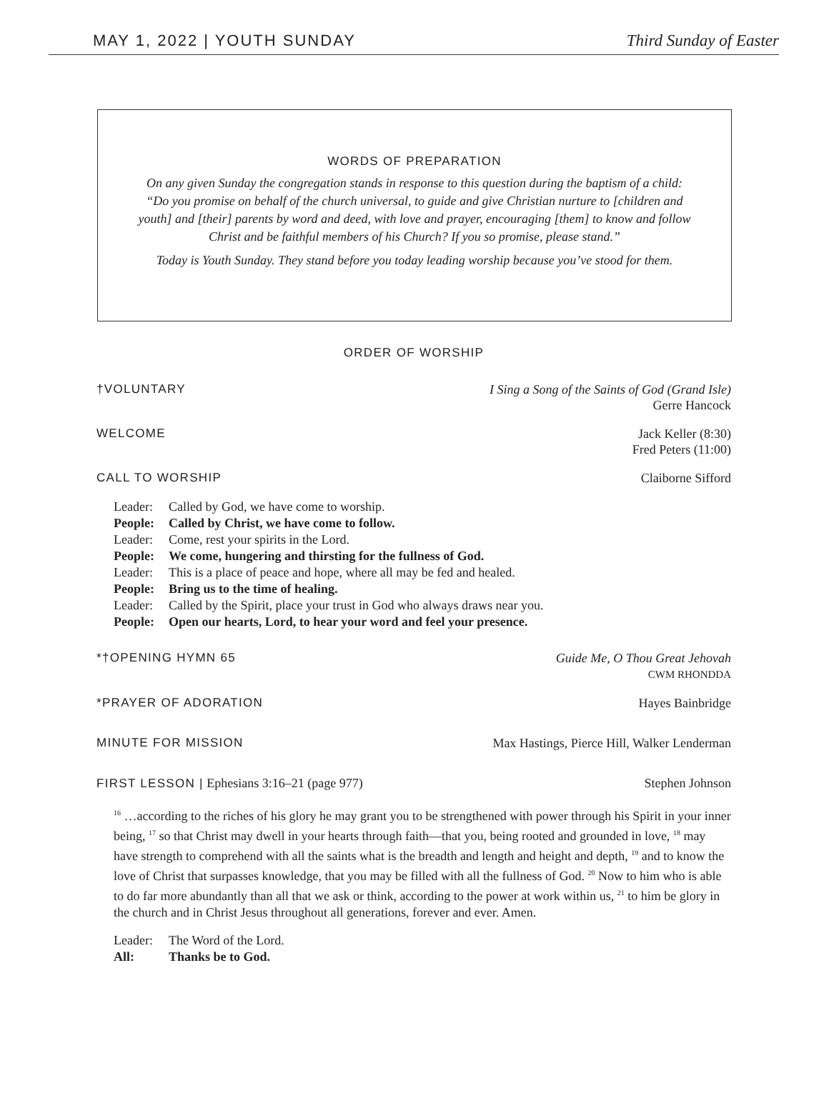MAY 1, 2022 | YOUTH SUNDAY Third Sunday of Easter
WORDS OF PREPARATION
On any given Sunday the congregation stands in response to this question during the baptism of a child: “Do you promise on behalf of the church universal, to guide and give Christian nurture to [children and youth] and [their] parents by word and deed, with love and prayer, encouraging [them] to know and follow Christ and be faithful members of his Church? If you so promise, please stand.”
Today is Youth Sunday. They stand before you today leading worship because you’ve stood for them.
ORDER OF WORSHIP
†VOLUNTARY I Sing a Song of the Saints of God (Grand Isle)
Gerre Hancock
WELCOME Jack Keller (8:30)
Fred Peters (11:00)
CALL TO WORSHIP Claiborne Sifford
Leader: Called by God, we have come to worship.
People: Called by Christ, we have come to follow.
Leader: Come, rest your spirits in the Lord.
People: We come, hungering and thirsting for the fullness of God.
Leader: This is a place of peace and hope, where all may be fed and healed.
People: Bring us to the time of healing.
Leader: Called by the Spirit, place your trust in God who always draws near you.
People: Open our hearts, Lord, to hear your word and feel your presence.
*†OPENING HYMN 65 Guide Me, O Thou Great Jehovah
CWM RHONDDA
*PRAYER OF ADORATION Hayes Bainbridge
MINUTE FOR MISSION Max Hastings, Pierce Hill, Walker Lenderman
FIRST LESSON | Ephesians 3:16–21 (page 977) Stephen Johnson
<sup>16</sup> …according to the riches of his glory he may grant you to be strengthened with power through his Spirit in your inner being, <sup>17</sup> so that Christ may dwell in your hearts through faith—that you, being rooted and grounded in love, <sup>18</sup> may have strength to comprehend with all the saints what is the breadth and length and height and depth, <sup>19</sup> and to know the love of Christ that surpasses knowledge, that you may be filled with all the fullness of God. <sup>20</sup> Now to him who is able to do far more abundantly than all that we ask or think, according to the power at work within us, <sup>21</sup> to him be glory in the church and in Christ Jesus throughout all generations, forever and ever. Amen.
Leader: The Word of the Lord.
All: Thanks be to God.